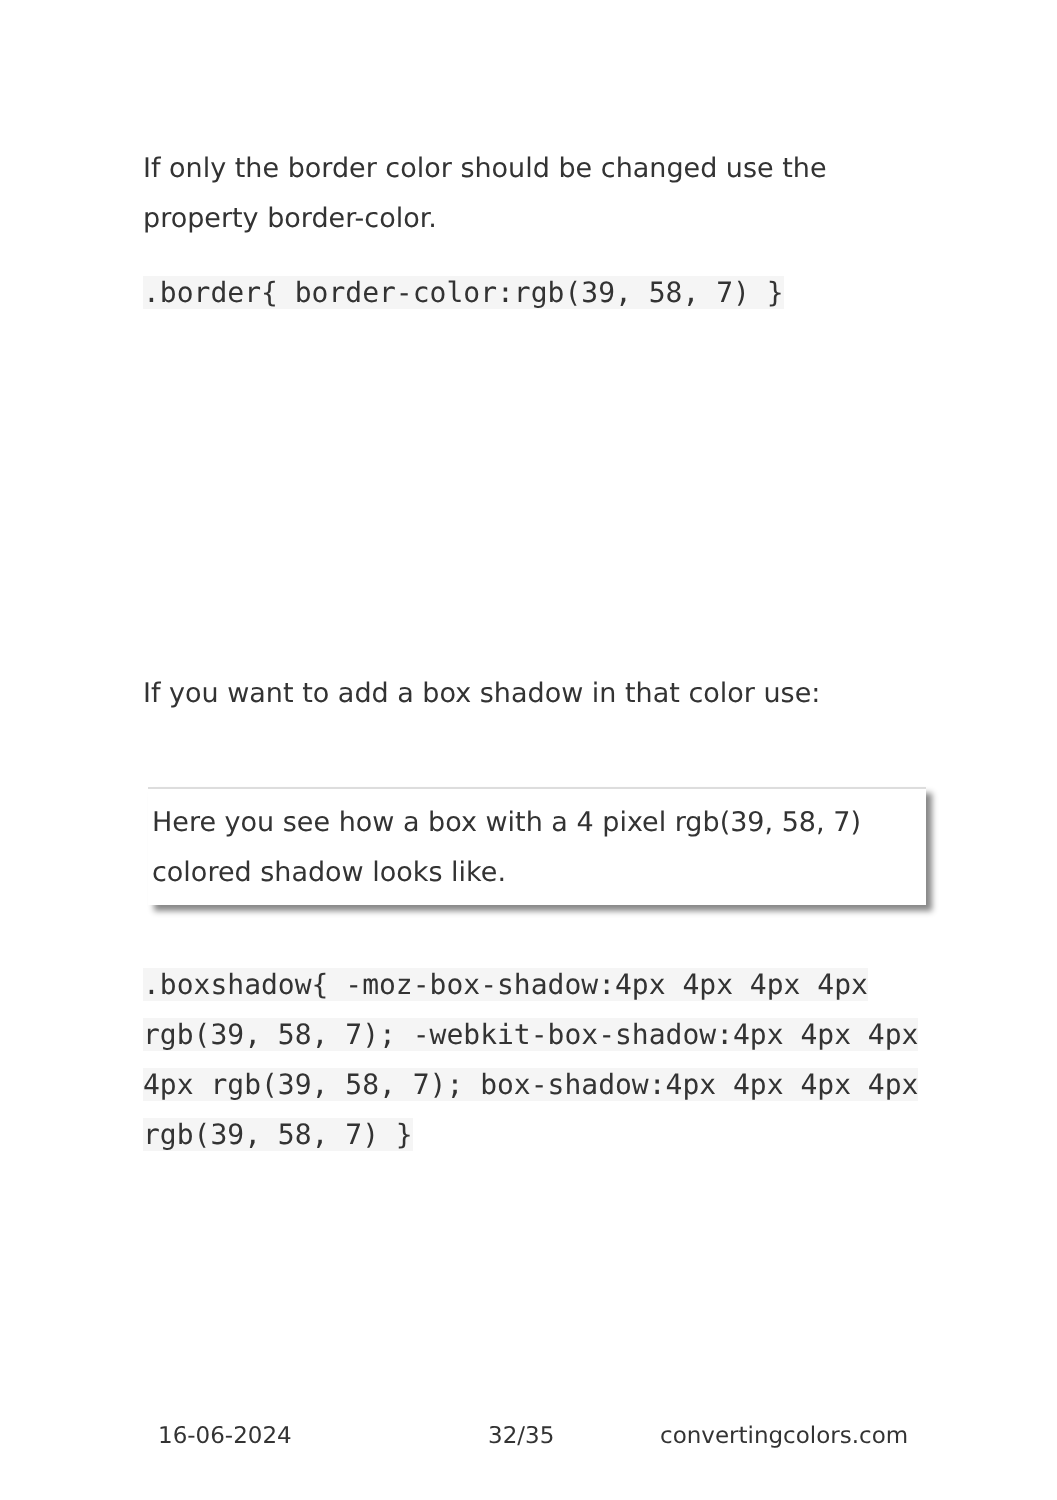If only the border color should be changed use the property border-color.
.border{ border-color:rgb(39, 58, 7) }
If you want to add a box shadow in that color use:
Here you see how a box with a 4 pixel rgb(39, 58, 7) colored shadow looks like.
.boxshadow{ -moz-box-shadow:4px 4px 4px 4px rgb(39, 58, 7); -webkit-box-shadow:4px 4px 4px 4px rgb(39, 58, 7); box-shadow:4px 4px 4px 4px rgb(39, 58, 7) }
16-06-2024 32/35 convertingcolors.com